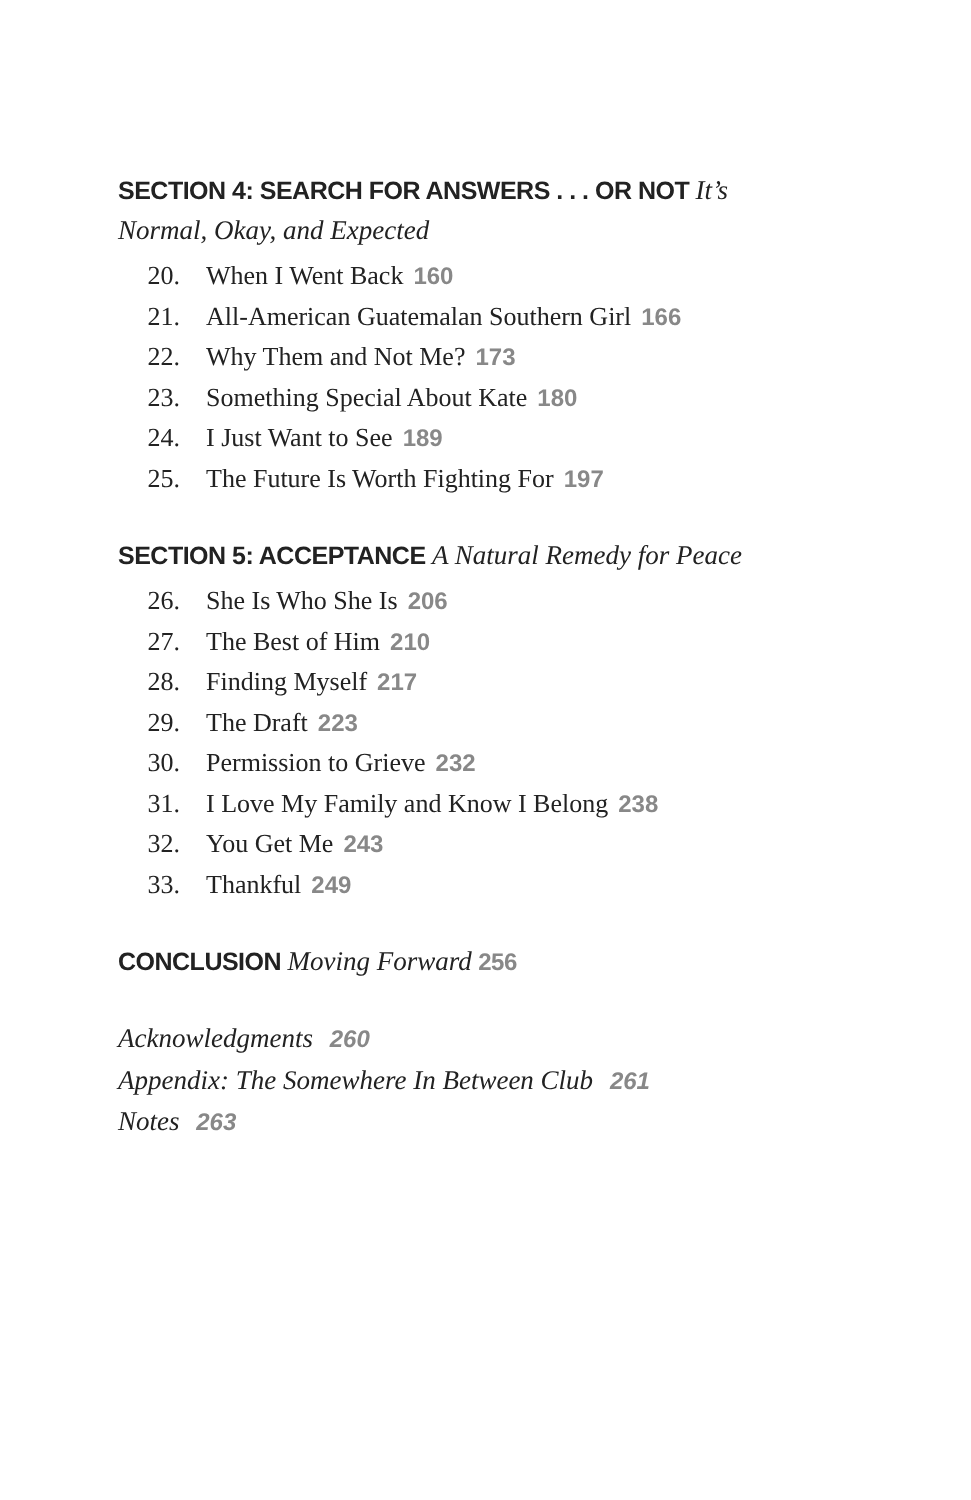SECTION 4: SEARCH FOR ANSWERS . . . OR NOT It’s Normal, Okay, and Expected
20. When I Went Back 160
21. All-American Guatemalan Southern Girl 166
22. Why Them and Not Me? 173
23. Something Special About Kate 180
24. I Just Want to See 189
25. The Future Is Worth Fighting For 197
SECTION 5: ACCEPTANCE A Natural Remedy for Peace
26. She Is Who She Is 206
27. The Best of Him 210
28. Finding Myself 217
29. The Draft 223
30. Permission to Grieve 232
31. I Love My Family and Know I Belong 238
32. You Get Me 243
33. Thankful 249
CONCLUSION Moving Forward 256
Acknowledgments 260
Appendix: The Somewhere In Between Club 261
Notes 263